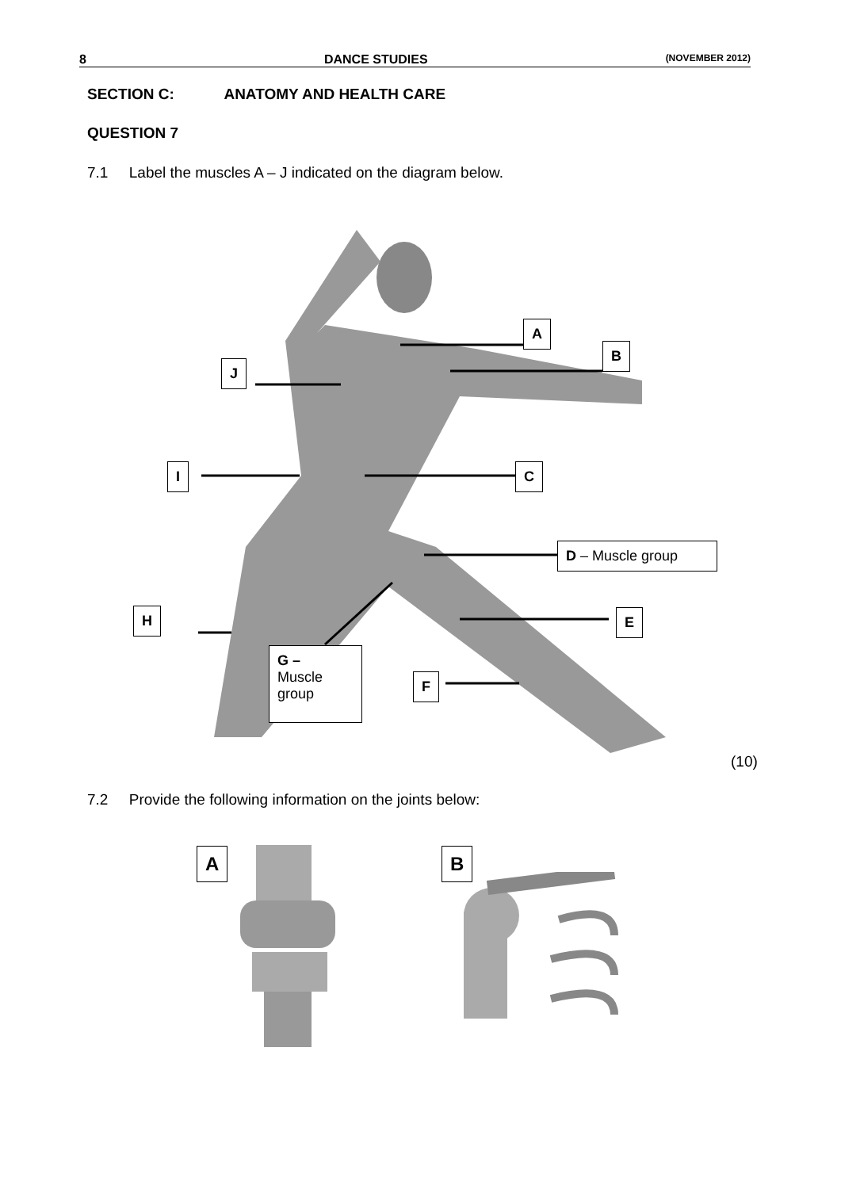8 DANCE STUDIES (NOVEMBER 2012)
SECTION C: ANATOMY AND HEALTH CARE
QUESTION 7
7.1 Label the muscles A – J indicated on the diagram below.
A
B
J
I C
D – Muscle group
E
H
G –
Muscle
group
F
(10)
7.2 Provide the following information on the joints below:
A B